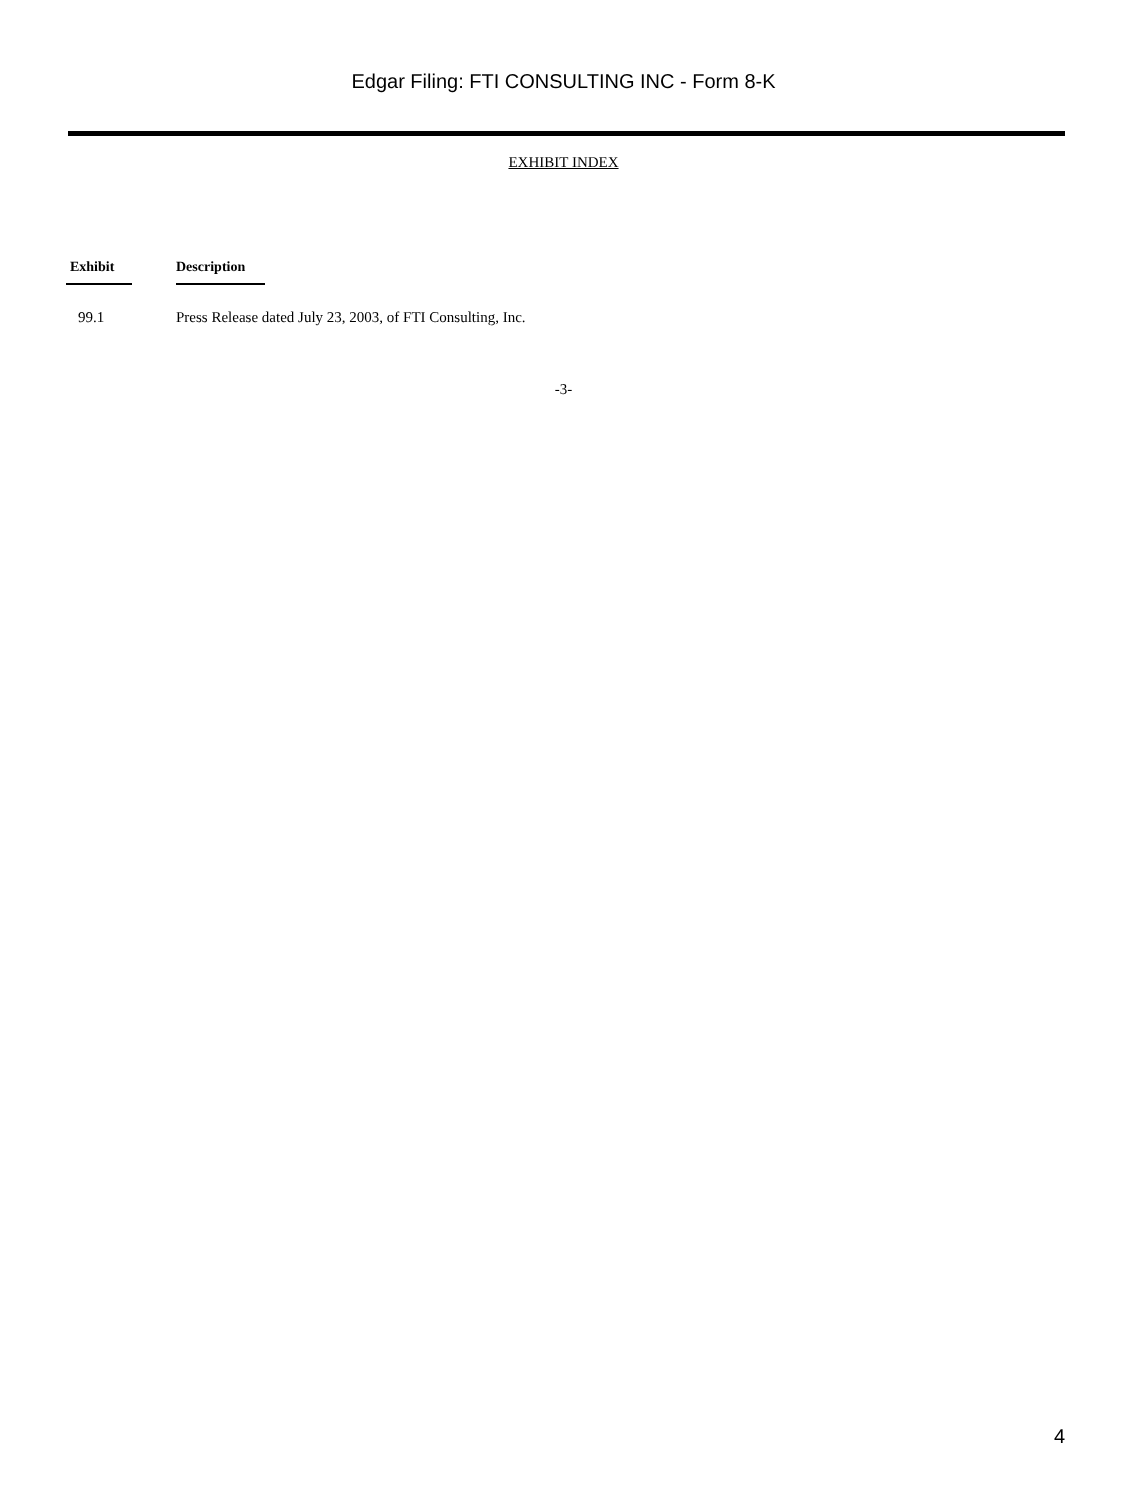Edgar Filing: FTI CONSULTING INC - Form 8-K
EXHIBIT INDEX
| Exhibit | Description |
| --- | --- |
| 99.1 | Press Release dated July 23, 2003, of FTI Consulting, Inc. |
-3-
4